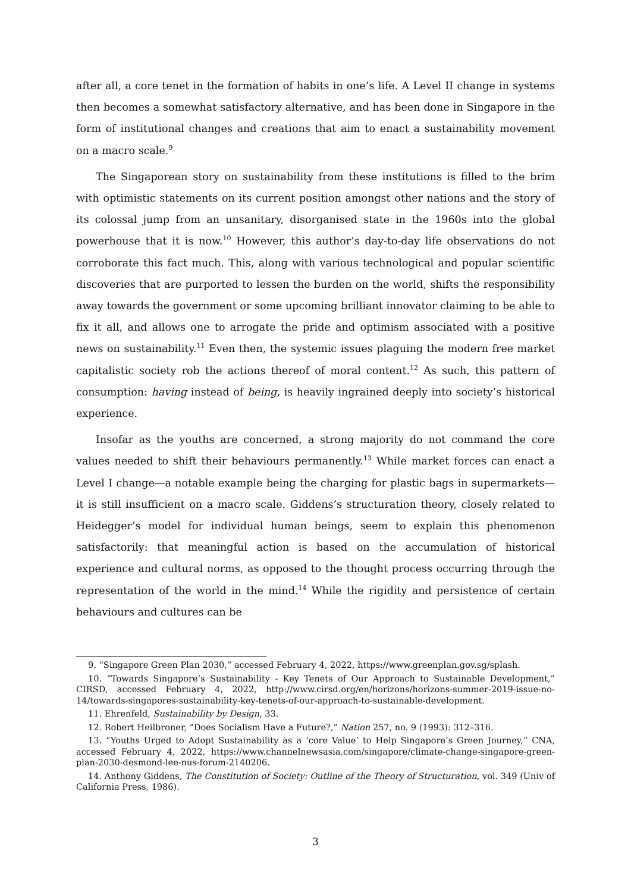after all, a core tenet in the formation of habits in one’s life. A Level II change in systems then becomes a somewhat satisfactory alternative, and has been done in Singapore in the form of institutional changes and creations that aim to enact a sustainability movement on a macro scale.<sup>9</sup>
The Singaporean story on sustainability from these institutions is filled to the brim with optimistic statements on its current position amongst other nations and the story of its colossal jump from an unsanitary, disorganised state in the 1960s into the global powerhouse that it is now.<sup>10</sup> However, this author’s day-to-day life observations do not corroborate this fact much. This, along with various technological and popular scientific discoveries that are purported to lessen the burden on the world, shifts the responsibility away towards the government or some upcoming brilliant innovator claiming to be able to fix it all, and allows one to arrogate the pride and optimism associated with a positive news on sustainability.<sup>11</sup> Even then, the systemic issues plaguing the modern free market capitalistic society rob the actions thereof of moral content.<sup>12</sup> As such, this pattern of consumption: having instead of being, is heavily ingrained deeply into society’s historical experience.
Insofar as the youths are concerned, a strong majority do not command the core values needed to shift their behaviours permanently.<sup>13</sup> While market forces can enact a Level I change—a notable example being the charging for plastic bags in supermarkets—it is still insufficient on a macro scale. Giddens’s structuration theory, closely related to Heidegger’s model for individual human beings, seem to explain this phenomenon satisfactorily: that meaningful action is based on the accumulation of historical experience and cultural norms, as opposed to the thought process occurring through the representation of the world in the mind.<sup>14</sup> While the rigidity and persistence of certain behaviours and cultures can be
9. “Singapore Green Plan 2030,” accessed February 4, 2022, https://www.greenplan.gov.sg/splash.
10. “Towards Singapore’s Sustainability - Key Tenets of Our Approach to Sustainable Development,” CIRSD, accessed February 4, 2022, http://www.cirsd.org/en/horizons/horizons-summer-2019-issue-no-14/towards-singapores-sustainability-key-tenets-of-our-approach-to-sustainable-development.
11. Ehrenfeld, Sustainability by Design, 33.
12. Robert Heilbroner, “Does Socialism Have a Future?,” Nation 257, no. 9 (1993): 312–316.
13. “Youths Urged to Adopt Sustainability as a ’core Value’ to Help Singapore’s Green Journey,” CNA, accessed February 4, 2022, https://www.channelnewsasia.com/singapore/climate-change-singapore-green-plan-2030-desmond-lee-nus-forum-2140206.
14. Anthony Giddens, The Constitution of Society: Outline of the Theory of Structuration, vol. 349 (Univ of California Press, 1986).
3